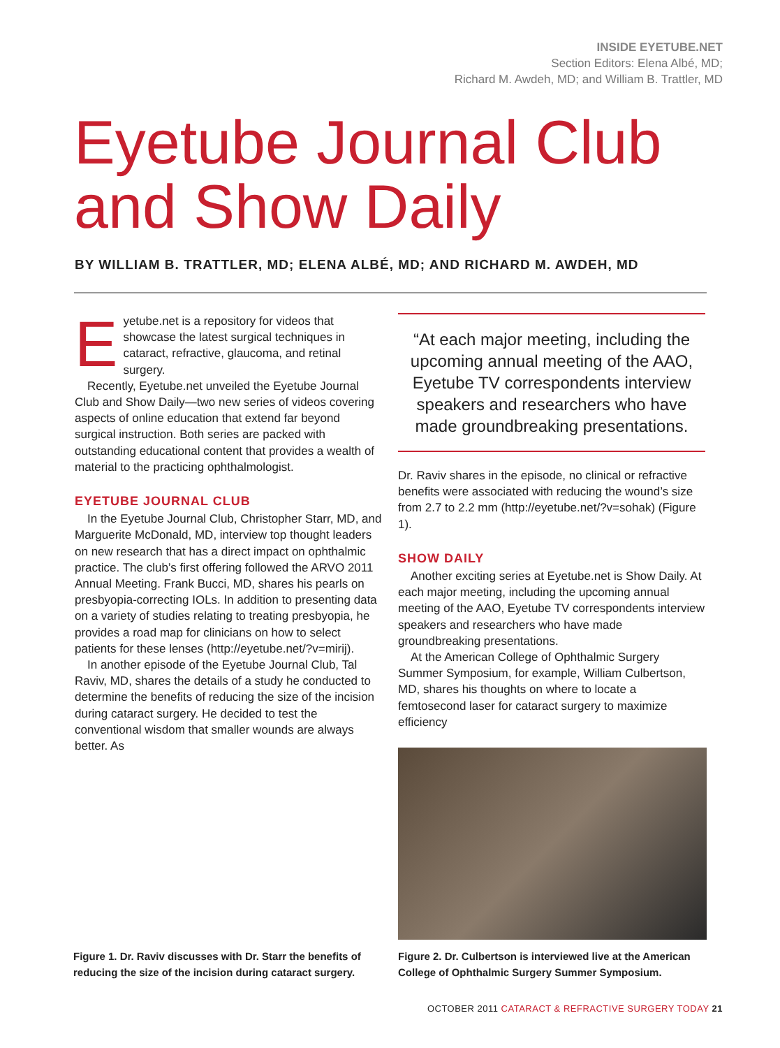INSIDE EYETUBE.NET
Section Editors: Elena Albé, MD;
Richard M. Awdeh, MD; and William B. Trattler, MD
Eyetube Journal Club
and Show Daily
BY WILLIAM B. TRATTLER, MD; ELENA ALBÉ, MD; AND RICHARD M. AWDEH, MD
Eyetube.net is a repository for videos that showcase the latest surgical techniques in cataract, refractive, glaucoma, and retinal surgery.
Recently, Eyetube.net unveiled the Eyetube Journal Club and Show Daily—two new series of videos covering aspects of online education that extend far beyond surgical instruction. Both series are packed with outstanding educational content that provides a wealth of material to the practicing ophthalmologist.
EYETUBE JOURNAL CLUB
In the Eyetube Journal Club, Christopher Starr, MD, and Marguerite McDonald, MD, interview top thought leaders on new research that has a direct impact on ophthalmic practice. The club’s first offering followed the ARVO 2011 Annual Meeting. Frank Bucci, MD, shares his pearls on presbyopia-correcting IOLs. In addition to presenting data on a variety of studies relating to treating presbyopia, he provides a road map for clinicians on how to select patients for these lenses (http://eyetube.net/?v=mirij).
In another episode of the Eyetube Journal Club, Tal Raviv, MD, shares the details of a study he conducted to determine the benefits of reducing the size of the incision during cataract surgery. He decided to test the conventional wisdom that smaller wounds are always better. As
“At each major meeting, including the upcoming annual meeting of the AAO, Eyetube TV correspondents interview speakers and researchers who have made groundbreaking presentations.
Dr. Raviv shares in the episode, no clinical or refractive benefits were associated with reducing the wound’s size from 2.7 to 2.2 mm (http://eyetube.net/?v=sohak) (Figure 1).
SHOW DAILY
Another exciting series at Eyetube.net is Show Daily. At each major meeting, including the upcoming annual meeting of the AAO, Eyetube TV correspondents interview speakers and researchers who have made groundbreaking presentations.
At the American College of Ophthalmic Surgery Summer Symposium, for example, William Culbertson, MD, shares his thoughts on where to locate a femtosecond laser for cataract surgery to maximize efficiency
Figure 1. Dr. Raviv discusses with Dr. Starr the benefits of reducing the size of the incision during cataract surgery.
Figure 2. Dr. Culbertson is interviewed live at the American College of Ophthalmic Surgery Summer Symposium.
OCTOBER 2011 CATARACT & REFRACTIVE SURGERY TODAY 21